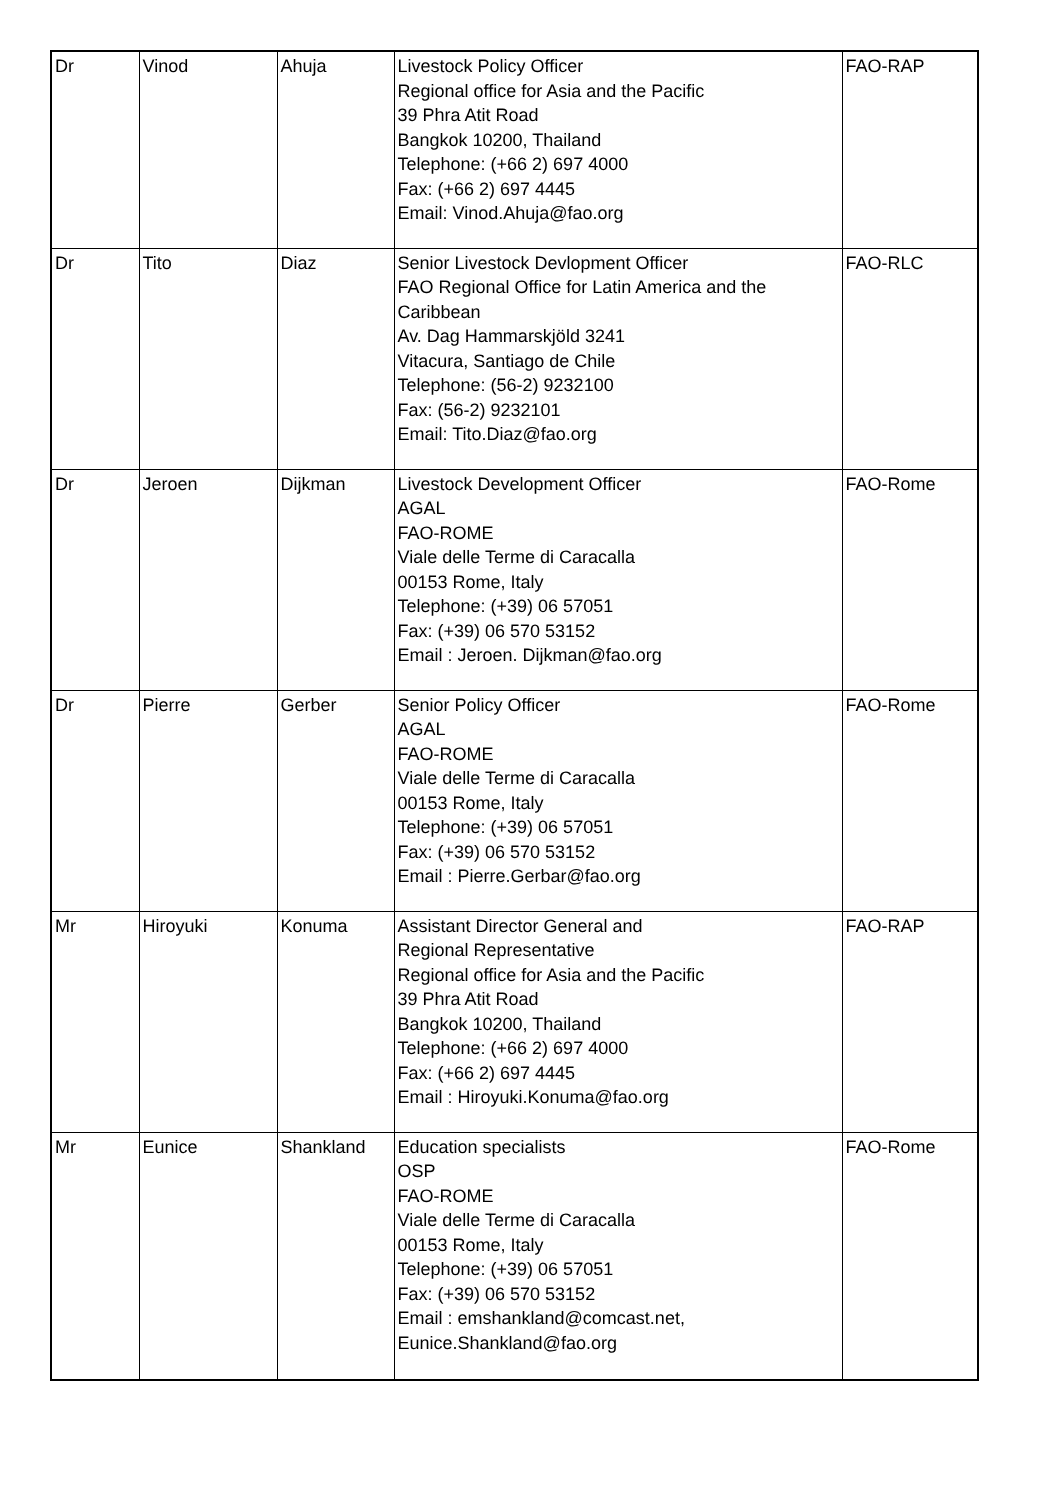| Dr | Vinod | Ahuja | Livestock Policy Officer Regional office for Asia and the Pacific 39 Phra Atit Road Bangkok 10200, Thailand Telephone: (+66 2) 697 4000 Fax: (+66 2) 697 4445 Email: Vinod.Ahuja@fao.org | FAO-RAP |
| Dr | Tito | Diaz | Senior Livestock Devlopment Officer FAO Regional Office for Latin America and the Caribbean Av. Dag Hammarskjöld 3241 Vitacura, Santiago de Chile Telephone: (56-2) 9232100 Fax: (56-2) 9232101 Email: Tito.Diaz@fao.org | FAO-RLC |
| Dr | Jeroen | Dijkman | Livestock Development Officer AGAL FAO-ROME Viale delle Terme di Caracalla 00153 Rome, Italy Telephone: (+39) 06 57051 Fax: (+39) 06 570 53152 Email : Jeroen. Dijkman@fao.org | FAO-Rome |
| Dr | Pierre | Gerber | Senior Policy Officer AGAL FAO-ROME Viale delle Terme di Caracalla 00153 Rome, Italy Telephone: (+39) 06 57051 Fax: (+39) 06 570 53152 Email : Pierre.Gerbar@fao.org | FAO-Rome |
| Mr | Hiroyuki | Konuma | Assistant Director General and Regional Representative Regional office for Asia and the Pacific 39 Phra Atit Road Bangkok 10200, Thailand Telephone: (+66 2) 697 4000 Fax: (+66 2) 697 4445 Email : Hiroyuki.Konuma@fao.org | FAO-RAP |
| Mr | Eunice | Shankland | Education specialists OSP FAO-ROME Viale delle Terme di Caracalla 00153 Rome, Italy Telephone: (+39) 06 57051 Fax: (+39) 06 570 53152 Email : emshankland@comcast.net, Eunice.Shankland@fao.org | FAO-Rome |